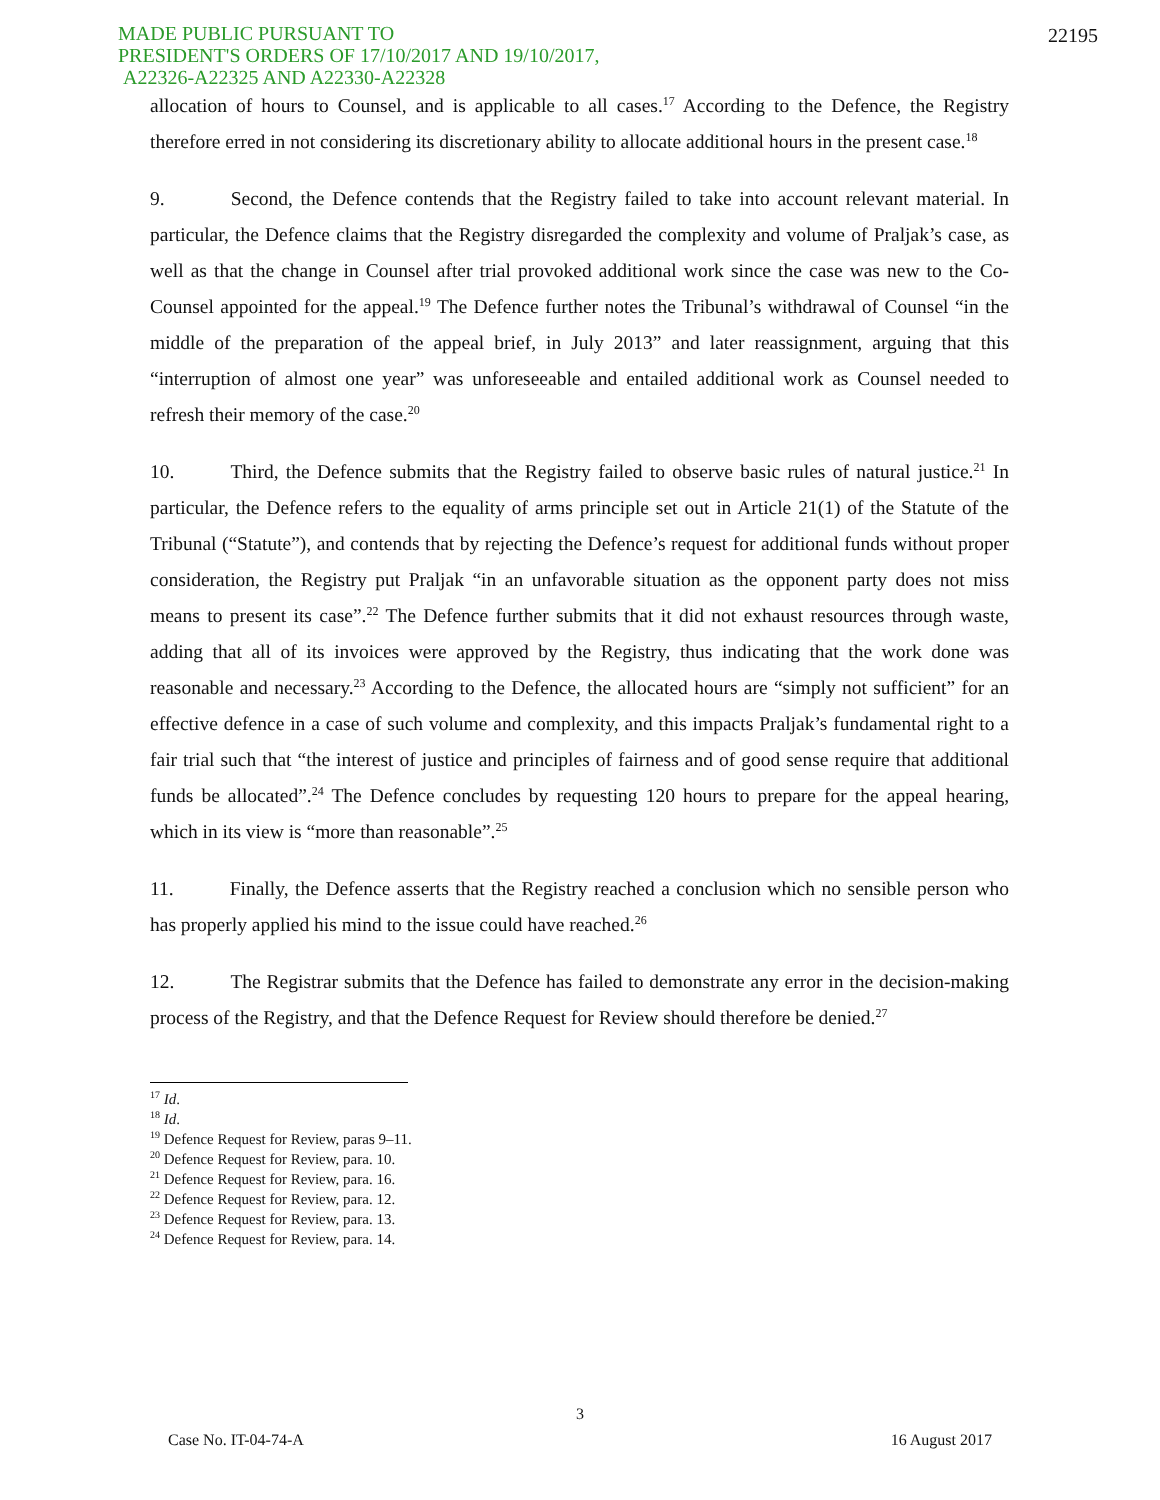MADE PUBLIC PURSUANT TO
PRESIDENT'S ORDERS OF 17/10/2017 AND 19/10/2017,
A22326-A22325 AND A22330-A22328
22195
allocation of hours to Counsel, and is applicable to all cases.<sup>17</sup> According to the Defence, the Registry therefore erred in not considering its discretionary ability to allocate additional hours in the present case.<sup>18</sup>
9. Second, the Defence contends that the Registry failed to take into account relevant material. In particular, the Defence claims that the Registry disregarded the complexity and volume of Praljak’s case, as well as that the change in Counsel after trial provoked additional work since the case was new to the Co-Counsel appointed for the appeal.<sup>19</sup> The Defence further notes the Tribunal’s withdrawal of Counsel “in the middle of the preparation of the appeal brief, in July 2013” and later reassignment, arguing that this “interruption of almost one year” was unforeseeable and entailed additional work as Counsel needed to refresh their memory of the case.<sup>20</sup>
10. Third, the Defence submits that the Registry failed to observe basic rules of natural justice.<sup>21</sup> In particular, the Defence refers to the equality of arms principle set out in Article 21(1) of the Statute of the Tribunal (“Statute”), and contends that by rejecting the Defence’s request for additional funds without proper consideration, the Registry put Praljak “in an unfavorable situation as the opponent party does not miss means to present its case”.<sup>22</sup> The Defence further submits that it did not exhaust resources through waste, adding that all of its invoices were approved by the Registry, thus indicating that the work done was reasonable and necessary.<sup>23</sup> According to the Defence, the allocated hours are “simply not sufficient” for an effective defence in a case of such volume and complexity, and this impacts Praljak’s fundamental right to a fair trial such that “the interest of justice and principles of fairness and of good sense require that additional funds be allocated”.<sup>24</sup> The Defence concludes by requesting 120 hours to prepare for the appeal hearing, which in its view is “more than reasonable”.<sup>25</sup>
11. Finally, the Defence asserts that the Registry reached a conclusion which no sensible person who has properly applied his mind to the issue could have reached.<sup>26</sup>
12. The Registrar submits that the Defence has failed to demonstrate any error in the decision-making process of the Registry, and that the Defence Request for Review should therefore be denied.<sup>27</sup>
<sup>17</sup> Id.
<sup>18</sup> Id.
<sup>19</sup> Defence Request for Review, paras 9–11.
<sup>20</sup> Defence Request for Review, para. 10.
<sup>21</sup> Defence Request for Review, para. 16.
<sup>22</sup> Defence Request for Review, para. 12.
<sup>23</sup> Defence Request for Review, para. 13.
<sup>24</sup> Defence Request for Review, para. 14.
3
Case No. IT-04-74-A 16 August 2017